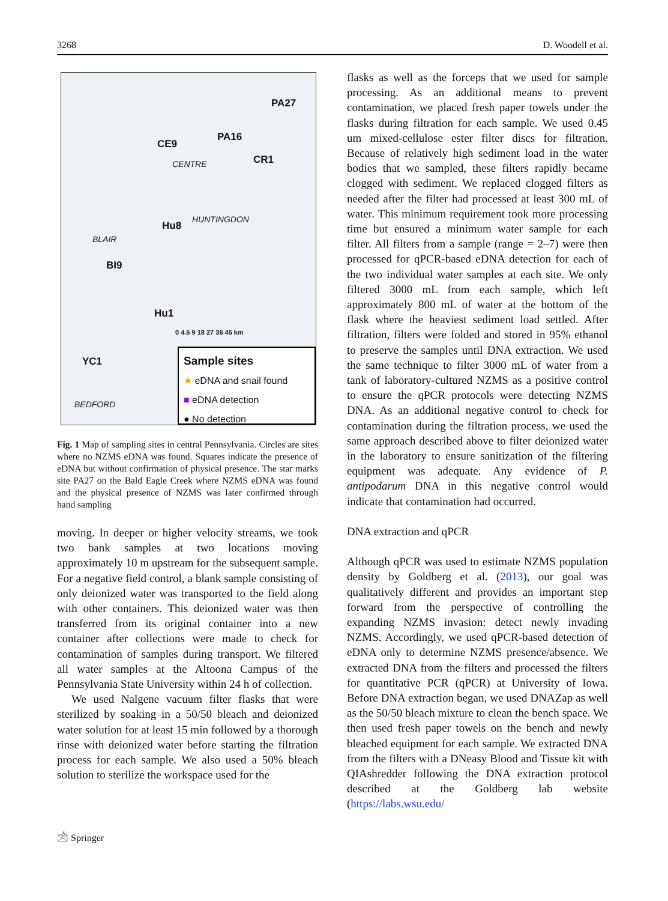3268 D. Woodell et al.
PA27
PA16
CE9
CR1 CENTRE
HUNTINGDON
Hu8
BLAIR
BI9
Hu1
YC1
BEDFORD
0 4.5 9 18 27 36 45 km
Sample sites
★ eDNA and snail found
■ eDNA detection
● No detection
Fig. 1 Map of sampling sites in central Pennsylvania. Circles are sites where no NZMS eDNA was found. Squares indicate the presence of eDNA but without confirmation of physical presence. The star marks site PA27 on the Bald Eagle Creek where NZMS eDNA was found and the physical presence of NZMS was later confirmed through hand sampling
moving. In deeper or higher velocity streams, we took two bank samples at two locations moving approximately 10 m upstream for the subsequent sample. For a negative field control, a blank sample consisting of only deionized water was transported to the field along with other containers. This deionized water was then transferred from its original container into a new container after collections were made to check for contamination of samples during transport. We filtered all water samples at the Altoona Campus of the Pennsylvania State University within 24 h of collection.
We used Nalgene vacuum filter flasks that were sterilized by soaking in a 50/50 bleach and deionized water solution for at least 15 min followed by a thorough rinse with deionized water before starting the filtration process for each sample. We also used a 50% bleach solution to sterilize the workspace used for the
flasks as well as the forceps that we used for sample processing. As an additional means to prevent contamination, we placed fresh paper towels under the flasks during filtration for each sample. We used 0.45 um mixed-cellulose ester filter discs for filtration. Because of relatively high sediment load in the water bodies that we sampled, these filters rapidly became clogged with sediment. We replaced clogged filters as needed after the filter had processed at least 300 mL of water. This minimum requirement took more processing time but ensured a minimum water sample for each filter. All filters from a sample (range = 2–7) were then processed for qPCR-based eDNA detection for each of the two individual water samples at each site. We only filtered 3000 mL from each sample, which left approximately 800 mL of water at the bottom of the flask where the heaviest sediment load settled. After filtration, filters were folded and stored in 95% ethanol to preserve the samples until DNA extraction. We used the same technique to filter 3000 mL of water from a tank of laboratory-cultured NZMS as a positive control to ensure the qPCR protocols were detecting NZMS DNA. As an additional negative control to check for contamination during the filtration process, we used the same approach described above to filter deionized water in the laboratory to ensure sanitization of the filtering equipment was adequate. Any evidence of P. antipodarum DNA in this negative control would indicate that contamination had occurred.
DNA extraction and qPCR
Although qPCR was used to estimate NZMS population density by Goldberg et al. (2013), our goal was qualitatively different and provides an important step forward from the perspective of controlling the expanding NZMS invasion: detect newly invading NZMS. Accordingly, we used qPCR-based detection of eDNA only to determine NZMS presence/absence. We extracted DNA from the filters and processed the filters for quantitative PCR (qPCR) at University of Iowa. Before DNA extraction began, we used DNAZap as well as the 50/50 bleach mixture to clean the bench space. We then used fresh paper towels on the bench and newly bleached equipment for each sample. We extracted DNA from the filters with a DNeasy Blood and Tissue kit with QIAshredder following the DNA extraction protocol described at the Goldberg lab website (https://labs.wsu.edu/
🖄 Springer